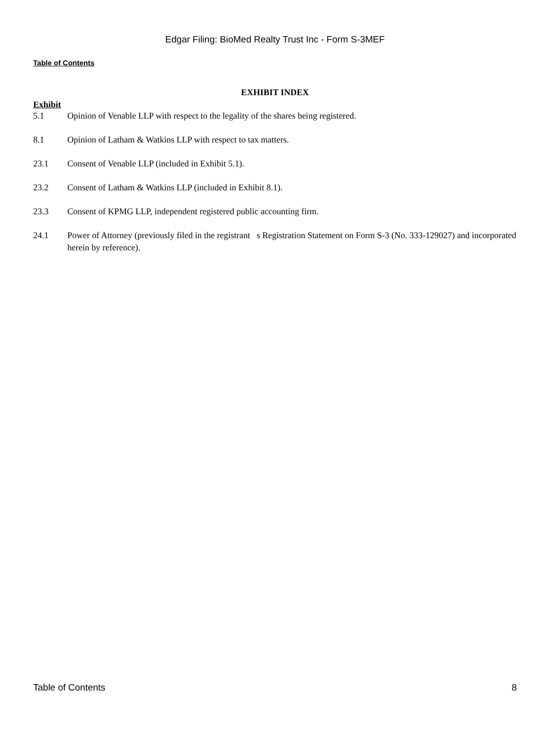Edgar Filing: BioMed Realty Trust Inc - Form S-3MEF
Table of Contents
EXHIBIT INDEX
Exhibit
| 5.1 | Opinion of Venable LLP with respect to the legality of the shares being registered. |
| 8.1 | Opinion of Latham & Watkins LLP with respect to tax matters. |
| 23.1 | Consent of Venable LLP (included in Exhibit 5.1). |
| 23.2 | Consent of Latham & Watkins LLP (included in Exhibit 8.1). |
| 23.3 | Consent of KPMG LLP, independent registered public accounting firm. |
| 24.1 | Power of Attorney (previously filed in the registrant s Registration Statement on Form S-3 (No. 333-129027) and incorporated herein by reference). |
Table of Contents 8